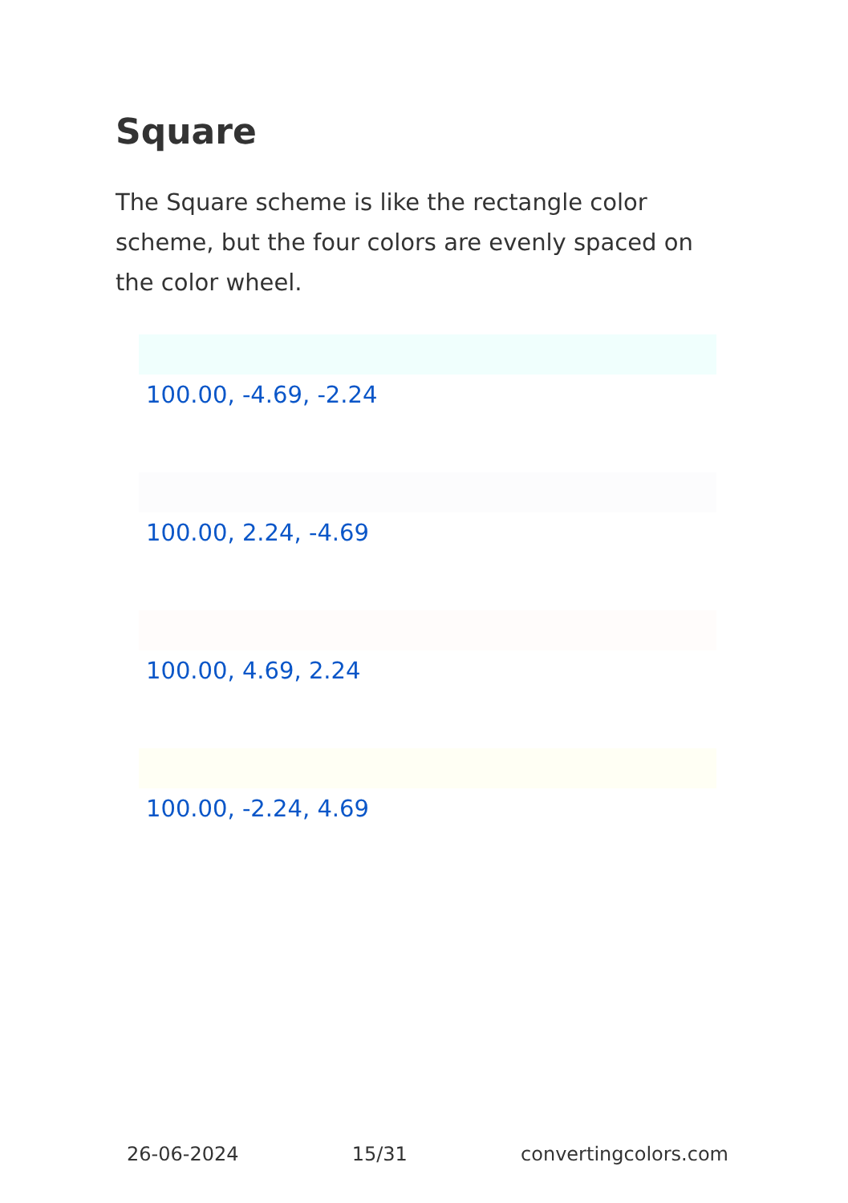Square
The Square scheme is like the rectangle color scheme, but the four colors are evenly spaced on the color wheel.
100.00, -4.69, -2.24
100.00, 2.24, -4.69
100.00, 4.69, 2.24
100.00, -2.24, 4.69
26-06-2024 15/31 convertingcolors.com